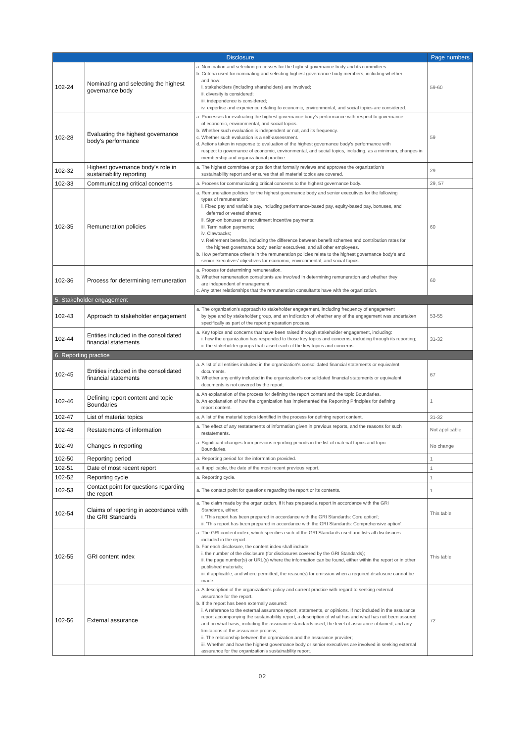| Disclosure | | | Page numbers |
| --- | --- | --- | --- |
| 102-24 | Nominating and selecting the highest governance body | a. Nomination and selection processes for the highest governance body and its committees. b. Criteria used for nominating and selecting highest governance body members, including whether and how: i. stakeholders (including shareholders) are involved; ii. diversity is considered; iii. independence is considered; iv. expertise and experience relating to economic, environmental, and social topics are considered. | 59-60 |
| 102-28 | Evaluating the highest governance body's performance | a. Processes for evaluating the highest governance body's performance with respect to governance of economic, environmental, and social topics. b. Whether such evaluation is independent or not, and its frequency. c. Whether such evaluation is a self-assessment. d. Actions taken in response to evaluation of the highest governance body's performance with respect to governance of economic, environmental, and social topics, including, as a minimum, changes in membership and organizational practice. | 59 |
| 102-32 | Highest governance body's role in sustainability reporting | a. The highest committee or position that formally reviews and approves the organization's sustainability report and ensures that all material topics are covered. | 29 |
| 102-33 | Communicating critical concerns | a. Process for communicating critical concerns to the highest governance body. | 29, 57 |
| 102-35 | Remuneration policies | a. Remuneration policies for the highest governance body and senior executives for the following types of remuneration: i. Fixed pay and variable pay, including performance-based pay, equity-based pay, bonuses, and deferred or vested shares; ii. Sign-on bonuses or recruitment incentive payments; iii. Termination payments; iv. Clawbacks; v. Retirement benefits, including the difference between benefit schemes and contribution rates for the highest governance body, senior executives, and all other employees. b. How performance criteria in the remuneration policies relate to the highest governance body's and senior executives' objectives for economic, environmental, and social topics. | 60 |
| 102-36 | Process for determining remuneration | a. Process for determining remuneration. b. Whether remuneration consultants are involved in determining remuneration and whether they are independent of management. c. Any other relationships that the remuneration consultants have with the organization. | 60 |
| 5. Stakeholder engagement | | | |
| 102-43 | Approach to stakeholder engagement | a. The organization's approach to stakeholder engagement, including frequency of engagement by type and by stakeholder group, and an indication of whether any of the engagement was undertaken specifically as part of the report preparation process. | 53-55 |
| 102-44 | Entities included in the consolidated financial statements | a. Key topics and concerns that have been raised through stakeholder engagement, including: i. how the organization has responded to those key topics and concerns, including through its reporting; ii. the stakeholder groups that raised each of the key topics and concerns. | 31-32 |
| 6. Reporting practice | | | |
| 102-45 | Entities included in the consolidated financial statements | a. A list of all entities included in the organization's consolidated financial statements or equivalent documents. b. Whether any entity included in the organization's consolidated financial statements or equivalent documents is not covered by the report. | 67 |
| 102-46 | Defining report content and topic Boundaries | a. An explanation of the process for defining the report content and the topic Boundaries. b. An explanation of how the organization has implemented the Reporting Principles for defining report content. | 1 |
| 102-47 | List of material topics | a. A list of the material topics identified in the process for defining report content. | 31-32 |
| 102-48 | Restatements of information | a. The effect of any restatements of information given in previous reports, and the reasons for such restatements. | Not applicable |
| 102-49 | Changes in reporting | a. Significant changes from previous reporting periods in the list of material topics and topic Boundaries. | No change |
| 102-50 | Reporting period | a. Reporting period for the information provided. | 1 |
| 102-51 | Date of most recent report | a. If applicable, the date of the most recent previous report. | 1 |
| 102-52 | Reporting cycle | a. Reporting cycle. | 1 |
| 102-53 | Contact point for questions regarding the report | a. The contact point for questions regarding the report or its contents. | 1 |
| 102-54 | Claims of reporting in accordance with the GRI Standards | a. The claim made by the organization, if it has prepared a report in accordance with the GRI Standards, either: i. 'This report has been prepared in accordance with the GRI Standards: Core option'; ii. 'This report has been prepared in accordance with the GRI Standards: Comprehensive option'. | This table |
| 102-55 | GRI content index | a. The GRI content index, which specifies each of the GRI Standards used and lists all disclosures included in the report. b. For each disclosure, the content index shall include: i. the number of the disclosure (for disclosures covered by the GRI Standards); ii. the page number(s) or URL(s) where the information can be found, either within the report or in other published materials; iii. if applicable, and where permitted, the reason(s) for omission when a required disclosure cannot be made. | This table |
| 102-56 | External assurance | a. A description of the organization's policy and current practice with regard to seeking external assurance for the report. b. If the report has been externally assured: i. A reference to the external assurance report, statements, or opinions. If not included in the assurance report accompanying the sustainability report, a description of what has and what has not been assured and on what basis, including the assurance standards used, the level of assurance obtained, and any limitations of the assurance process; ii. The relationship between the organization and the assurance provider; iii. Whether and how the highest governance body or senior executives are involved in seeking external assurance for the organization's sustainability report. | 72 |
02